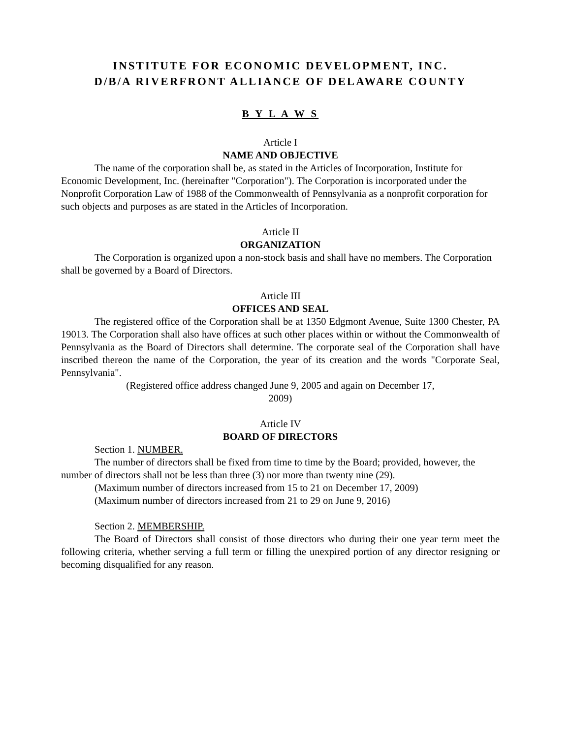INSTITUTE FOR ECONOMIC DEVELOPMENT, INC.
D/B/A RIVERFRONT ALLIANCE OF DELAWARE COUNTY
B Y L A W S
Article I
NAME AND OBJECTIVE
The name of the corporation shall be, as stated in the Articles of Incorporation, Institute for Economic Development, Inc. (hereinafter "Corporation"). The Corporation is incorporated under the Nonprofit Corporation Law of 1988 of the Commonwealth of Pennsylvania as a nonprofit corporation for such objects and purposes as are stated in the Articles of Incorporation.
Article II
ORGANIZATION
The Corporation is organized upon a non-stock basis and shall have no members. The Corporation shall be governed by a Board of Directors.
Article III
OFFICES AND SEAL
The registered office of the Corporation shall be at 1350 Edgmont Avenue, Suite 1300 Chester, PA 19013. The Corporation shall also have offices at such other places within or without the Commonwealth of Pennsylvania as the Board of Directors shall determine. The corporate seal of the Corporation shall have inscribed thereon the name of the Corporation, the year of its creation and the words "Corporate Seal, Pennsylvania".
(Registered office address changed June 9, 2005 and again on December 17,
2009)
Article IV
BOARD OF DIRECTORS
Section 1. NUMBER.
The number of directors shall be fixed from time to time by the Board; provided, however, the number of directors shall not be less than three (3) nor more than twenty nine (29).
(Maximum number of directors increased from 15 to 21 on December 17, 2009)
(Maximum number of directors increased from 21 to 29 on June 9, 2016)
Section 2. MEMBERSHIP.
The Board of Directors shall consist of those directors who during their one year term meet the following criteria, whether serving a full term or filling the unexpired portion of any director resigning or becoming disqualified for any reason.